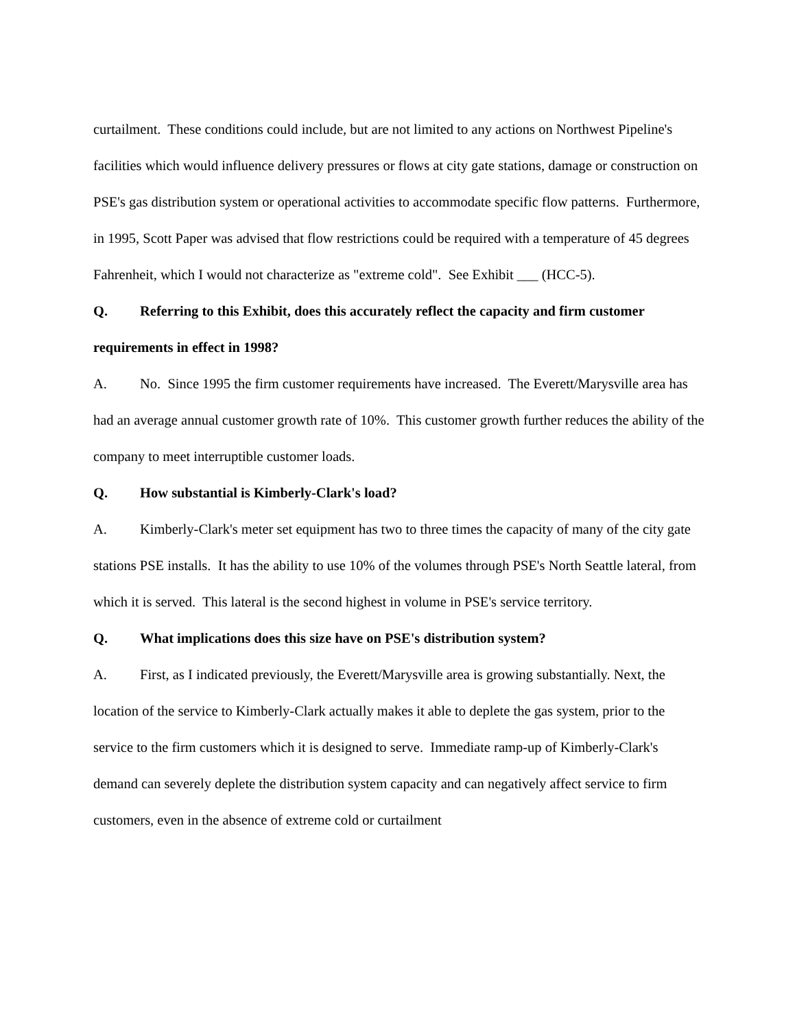curtailment. These conditions could include, but are not limited to any actions on Northwest Pipeline's facilities which would influence delivery pressures or flows at city gate stations, damage or construction on PSE's gas distribution system or operational activities to accommodate specific flow patterns. Furthermore, in 1995, Scott Paper was advised that flow restrictions could be required with a temperature of 45 degrees Fahrenheit, which I would not characterize as "extreme cold". See Exhibit ___ (HCC-5).
Q. Referring to this Exhibit, does this accurately reflect the capacity and firm customer requirements in effect in 1998?
A. No. Since 1995 the firm customer requirements have increased. The Everett/Marysville area has had an average annual customer growth rate of 10%. This customer growth further reduces the ability of the company to meet interruptible customer loads.
Q. How substantial is Kimberly-Clark's load?
A. Kimberly-Clark's meter set equipment has two to three times the capacity of many of the city gate stations PSE installs. It has the ability to use 10% of the volumes through PSE's North Seattle lateral, from which it is served. This lateral is the second highest in volume in PSE's service territory.
Q. What implications does this size have on PSE's distribution system?
A. First, as I indicated previously, the Everett/Marysville area is growing substantially. Next, the location of the service to Kimberly-Clark actually makes it able to deplete the gas system, prior to the service to the firm customers which it is designed to serve. Immediate ramp-up of Kimberly-Clark's demand can severely deplete the distribution system capacity and can negatively affect service to firm customers, even in the absence of extreme cold or curtailment